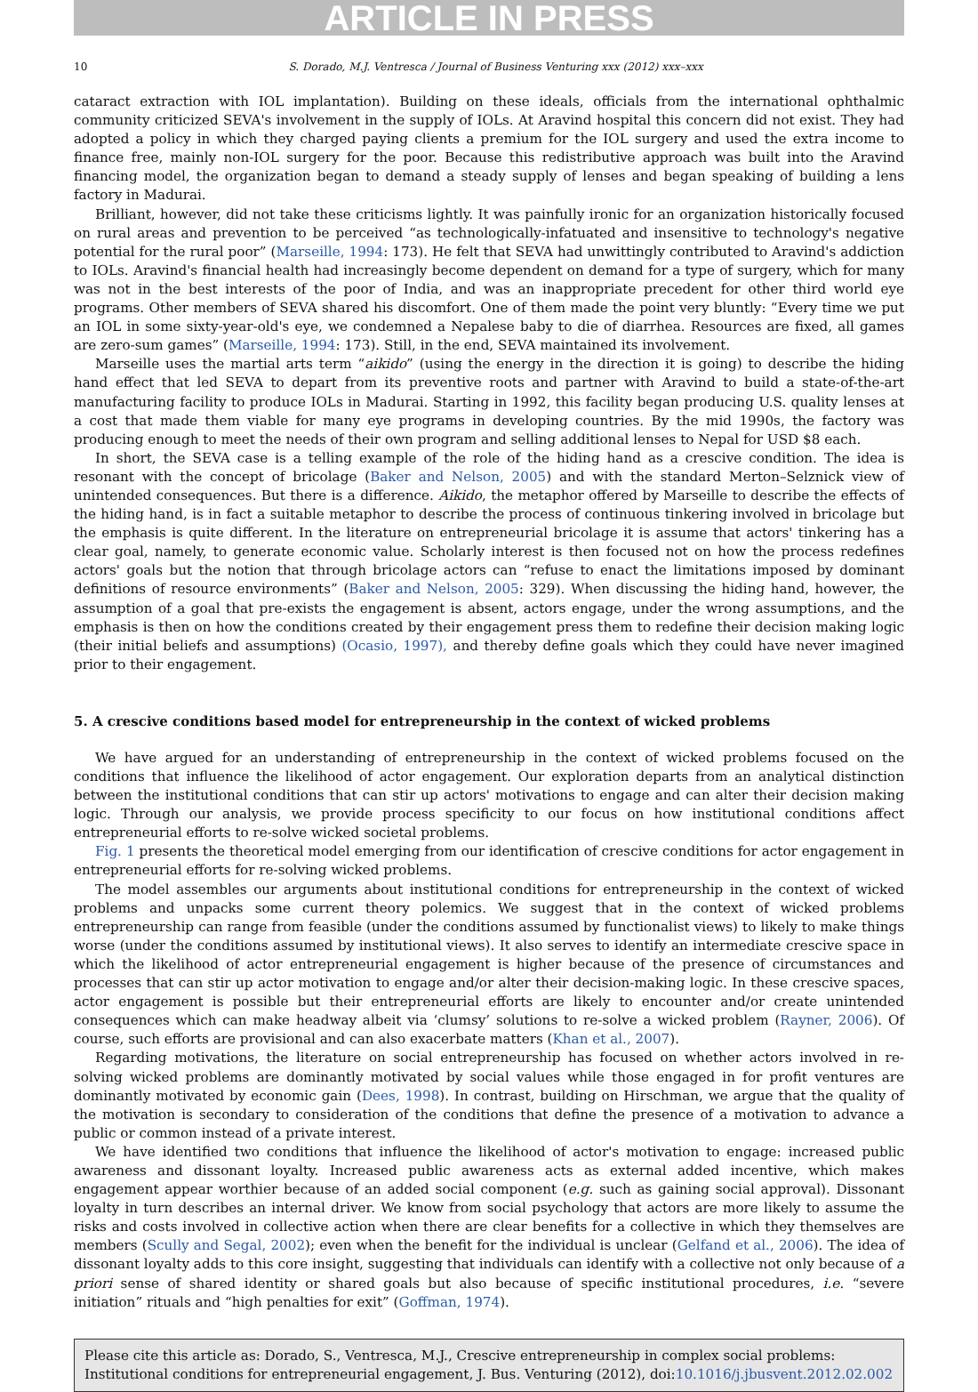ARTICLE IN PRESS
10 S. Dorado, M.J. Ventresca / Journal of Business Venturing xxx (2012) xxx–xxx
cataract extraction with IOL implantation). Building on these ideals, officials from the international ophthalmic community criticized SEVA's involvement in the supply of IOLs. At Aravind hospital this concern did not exist. They had adopted a policy in which they charged paying clients a premium for the IOL surgery and used the extra income to finance free, mainly non-IOL surgery for the poor. Because this redistributive approach was built into the Aravind financing model, the organization began to demand a steady supply of lenses and began speaking of building a lens factory in Madurai.
Brilliant, however, did not take these criticisms lightly. It was painfully ironic for an organization historically focused on rural areas and prevention to be perceived “as technologically-infatuated and insensitive to technology's negative potential for the rural poor” (Marseille, 1994: 173). He felt that SEVA had unwittingly contributed to Aravind's addiction to IOLs. Aravind's financial health had increasingly become dependent on demand for a type of surgery, which for many was not in the best interests of the poor of India, and was an inappropriate precedent for other third world eye programs. Other members of SEVA shared his discomfort. One of them made the point very bluntly: “Every time we put an IOL in some sixty-year-old's eye, we condemned a Nepalese baby to die of diarrhea. Resources are fixed, all games are zero-sum games” (Marseille, 1994: 173). Still, in the end, SEVA maintained its involvement.
Marseille uses the martial arts term “aikido” (using the energy in the direction it is going) to describe the hiding hand effect that led SEVA to depart from its preventive roots and partner with Aravind to build a state-of-the-art manufacturing facility to produce IOLs in Madurai. Starting in 1992, this facility began producing U.S. quality lenses at a cost that made them viable for many eye programs in developing countries. By the mid 1990s, the factory was producing enough to meet the needs of their own program and selling additional lenses to Nepal for USD $8 each.
In short, the SEVA case is a telling example of the role of the hiding hand as a crescive condition. The idea is resonant with the concept of bricolage (Baker and Nelson, 2005) and with the standard Merton–Selznick view of unintended consequences. But there is a difference. Aikido, the metaphor offered by Marseille to describe the effects of the hiding hand, is in fact a suitable metaphor to describe the process of continuous tinkering involved in bricolage but the emphasis is quite different. In the literature on entrepreneurial bricolage it is assume that actors' tinkering has a clear goal, namely, to generate economic value. Scholarly interest is then focused not on how the process redefines actors' goals but the notion that through bricolage actors can “refuse to enact the limitations imposed by dominant definitions of resource environments” (Baker and Nelson, 2005: 329). When discussing the hiding hand, however, the assumption of a goal that pre-exists the engagement is absent, actors engage, under the wrong assumptions, and the emphasis is then on how the conditions created by their engagement press them to redefine their decision making logic (their initial beliefs and assumptions) (Ocasio, 1997), and thereby define goals which they could have never imagined prior to their engagement.
5. A crescive conditions based model for entrepreneurship in the context of wicked problems
We have argued for an understanding of entrepreneurship in the context of wicked problems focused on the conditions that influence the likelihood of actor engagement. Our exploration departs from an analytical distinction between the institutional conditions that can stir up actors' motivations to engage and can alter their decision making logic. Through our analysis, we provide process specificity to our focus on how institutional conditions affect entrepreneurial efforts to re-solve wicked societal problems.
Fig. 1 presents the theoretical model emerging from our identification of crescive conditions for actor engagement in entrepreneurial efforts for re-solving wicked problems.
The model assembles our arguments about institutional conditions for entrepreneurship in the context of wicked problems and unpacks some current theory polemics. We suggest that in the context of wicked problems entrepreneurship can range from feasible (under the conditions assumed by functionalist views) to likely to make things worse (under the conditions assumed by institutional views). It also serves to identify an intermediate crescive space in which the likelihood of actor entrepreneurial engagement is higher because of the presence of circumstances and processes that can stir up actor motivation to engage and/or alter their decision-making logic. In these crescive spaces, actor engagement is possible but their entrepreneurial efforts are likely to encounter and/or create unintended consequences which can make headway albeit via ‘clumsy’ solutions to re-solve a wicked problem (Rayner, 2006). Of course, such efforts are provisional and can also exacerbate matters (Khan et al., 2007).
Regarding motivations, the literature on social entrepreneurship has focused on whether actors involved in re-solving wicked problems are dominantly motivated by social values while those engaged in for profit ventures are dominantly motivated by economic gain (Dees, 1998). In contrast, building on Hirschman, we argue that the quality of the motivation is secondary to consideration of the conditions that define the presence of a motivation to advance a public or common instead of a private interest.
We have identified two conditions that influence the likelihood of actor's motivation to engage: increased public awareness and dissonant loyalty. Increased public awareness acts as external added incentive, which makes engagement appear worthier because of an added social component (e.g. such as gaining social approval). Dissonant loyalty in turn describes an internal driver. We know from social psychology that actors are more likely to assume the risks and costs involved in collective action when there are clear benefits for a collective in which they themselves are members (Scully and Segal, 2002); even when the benefit for the individual is unclear (Gelfand et al., 2006). The idea of dissonant loyalty adds to this core insight, suggesting that individuals can identify with a collective not only because of a priori sense of shared identity or shared goals but also because of specific institutional procedures, i.e. “severe initiation” rituals and “high penalties for exit” (Goffman, 1974).
Please cite this article as: Dorado, S., Ventresca, M.J., Crescive entrepreneurship in complex social problems: Institutional conditions for entrepreneurial engagement, J. Bus. Venturing (2012), doi:10.1016/j.jbusvent.2012.02.002